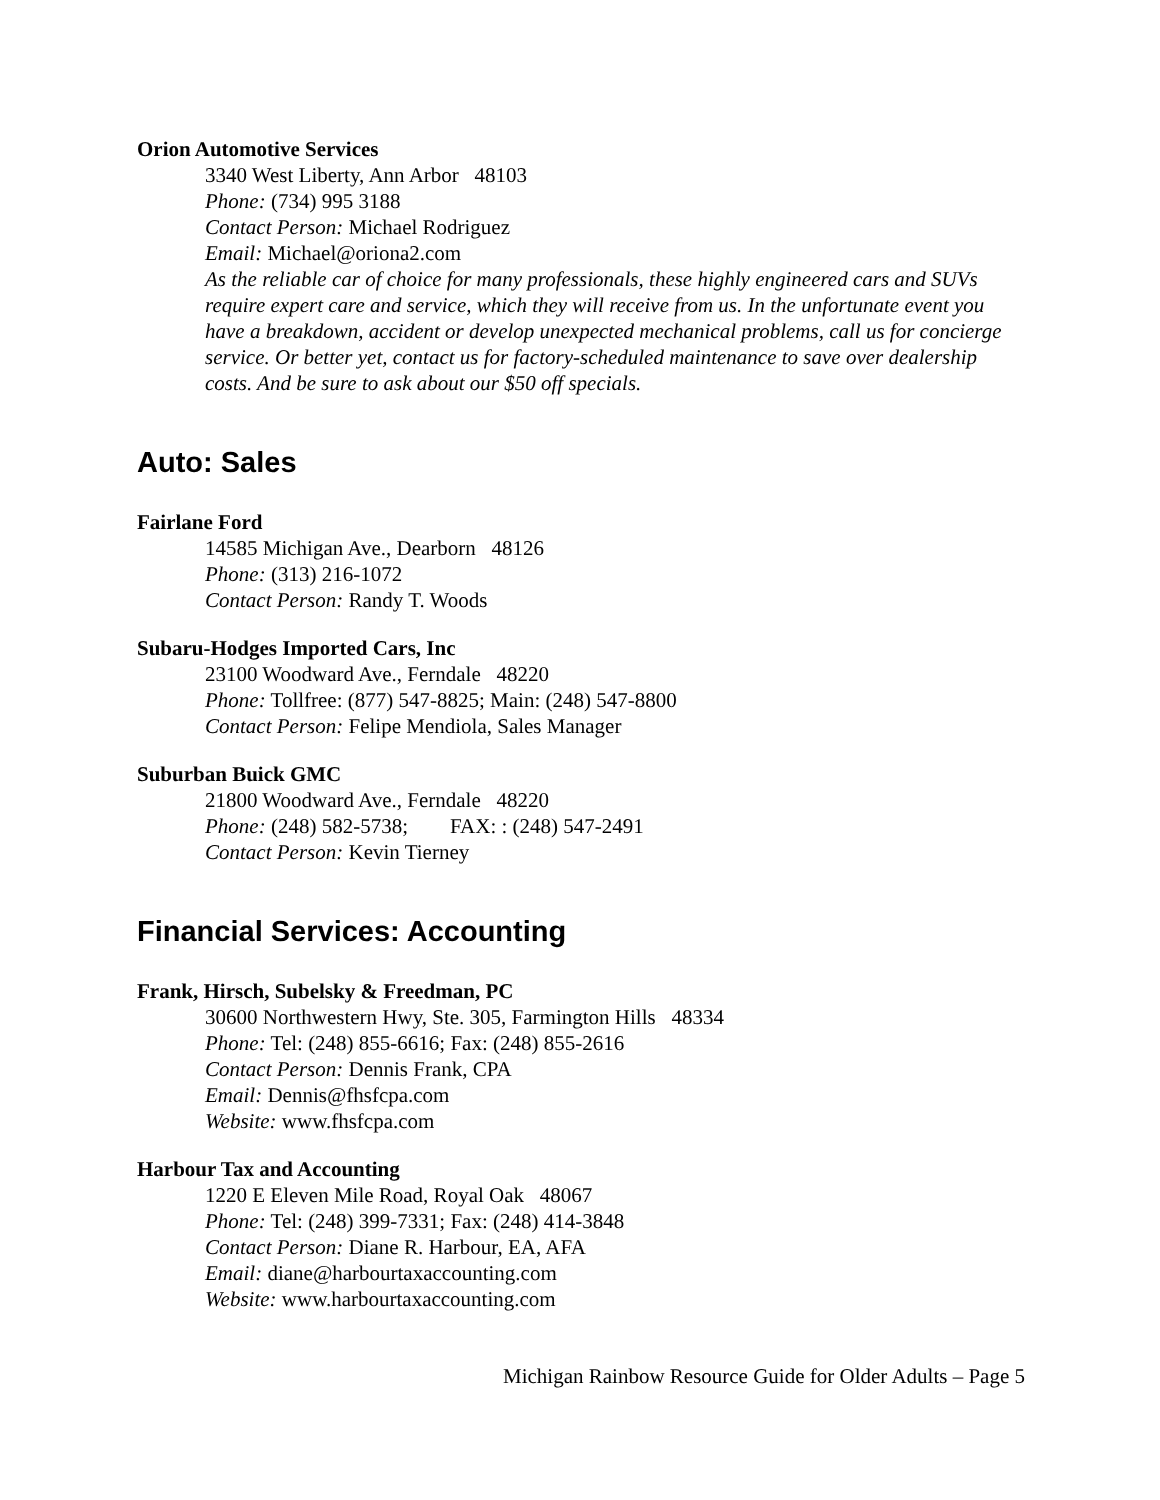Orion Automotive Services
3340 West Liberty, Ann Arbor 48103
Phone: (734) 995 3188
Contact Person: Michael Rodriguez
Email: Michael@oriona2.com
As the reliable car of choice for many professionals, these highly engineered cars and SUVs require expert care and service, which they will receive from us. In the unfortunate event you have a breakdown, accident or develop unexpected mechanical problems, call us for concierge service. Or better yet, contact us for factory-scheduled maintenance to save over dealership costs. And be sure to ask about our $50 off specials.
Auto: Sales
Fairlane Ford
14585 Michigan Ave., Dearborn 48126
Phone: (313) 216-1072
Contact Person: Randy T. Woods
Subaru-Hodges Imported Cars, Inc
23100 Woodward Ave., Ferndale 48220
Phone: Tollfree: (877) 547-8825; Main: (248) 547-8800
Contact Person: Felipe Mendiola, Sales Manager
Suburban Buick GMC
21800 Woodward Ave., Ferndale 48220
Phone: (248) 582-5738; FAX: : (248) 547-2491
Contact Person: Kevin Tierney
Financial Services: Accounting
Frank, Hirsch, Subelsky & Freedman, PC
30600 Northwestern Hwy, Ste. 305, Farmington Hills 48334
Phone: Tel: (248) 855-6616; Fax: (248) 855-2616
Contact Person: Dennis Frank, CPA
Email: Dennis@fhsfcpa.com
Website: www.fhsfcpa.com
Harbour Tax and Accounting
1220 E Eleven Mile Road, Royal Oak 48067
Phone: Tel: (248) 399-7331; Fax: (248) 414-3848
Contact Person: Diane R. Harbour, EA, AFA
Email: diane@harbourtaxaccounting.com
Website: www.harbourtaxaccounting.com
Michigan Rainbow Resource Guide for Older Adults – Page 5